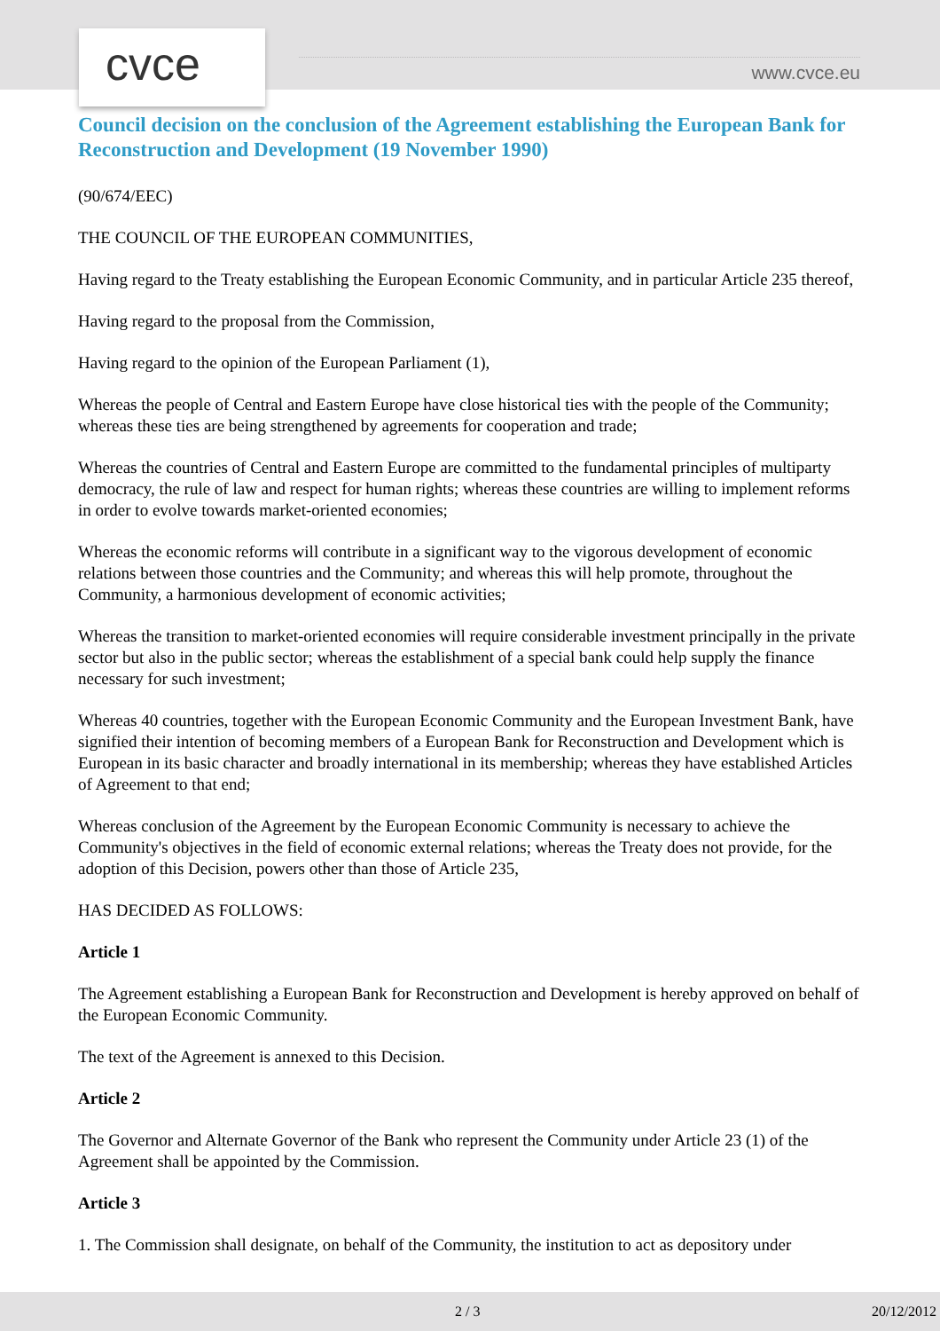cvce www.cvce.eu
Council decision on the conclusion of the Agreement establishing the European Bank for Reconstruction and Development (19 November 1990)
(90/674/EEC)
THE COUNCIL OF THE EUROPEAN COMMUNITIES,
Having regard to the Treaty establishing the European Economic Community, and in particular Article 235 thereof,
Having regard to the proposal from the Commission,
Having regard to the opinion of the European Parliament (1),
Whereas the people of Central and Eastern Europe have close historical ties with the people of the Community; whereas these ties are being strengthened by agreements for cooperation and trade;
Whereas the countries of Central and Eastern Europe are committed to the fundamental principles of multiparty democracy, the rule of law and respect for human rights; whereas these countries are willing to implement reforms in order to evolve towards market-oriented economies;
Whereas the economic reforms will contribute in a significant way to the vigorous development of economic relations between those countries and the Community; and whereas this will help promote, throughout the Community, a harmonious development of economic activities;
Whereas the transition to market-oriented economies will require considerable investment principally in the private sector but also in the public sector; whereas the establishment of a special bank could help supply the finance necessary for such investment;
Whereas 40 countries, together with the European Economic Community and the European Investment Bank, have signified their intention of becoming members of a European Bank for Reconstruction and Development which is European in its basic character and broadly international in its membership; whereas they have established Articles of Agreement to that end;
Whereas conclusion of the Agreement by the European Economic Community is necessary to achieve the Community's objectives in the field of economic external relations; whereas the Treaty does not provide, for the adoption of this Decision, powers other than those of Article 235,
HAS DECIDED AS FOLLOWS:
Article 1
The Agreement establishing a European Bank for Reconstruction and Development is hereby approved on behalf of the European Economic Community.
The text of the Agreement is annexed to this Decision.
Article 2
The Governor and Alternate Governor of the Bank who represent the Community under Article 23 (1) of the Agreement shall be appointed by the Commission.
Article 3
1. The Commission shall designate, on behalf of the Community, the institution to act as depository under
2 / 3 20/12/2012